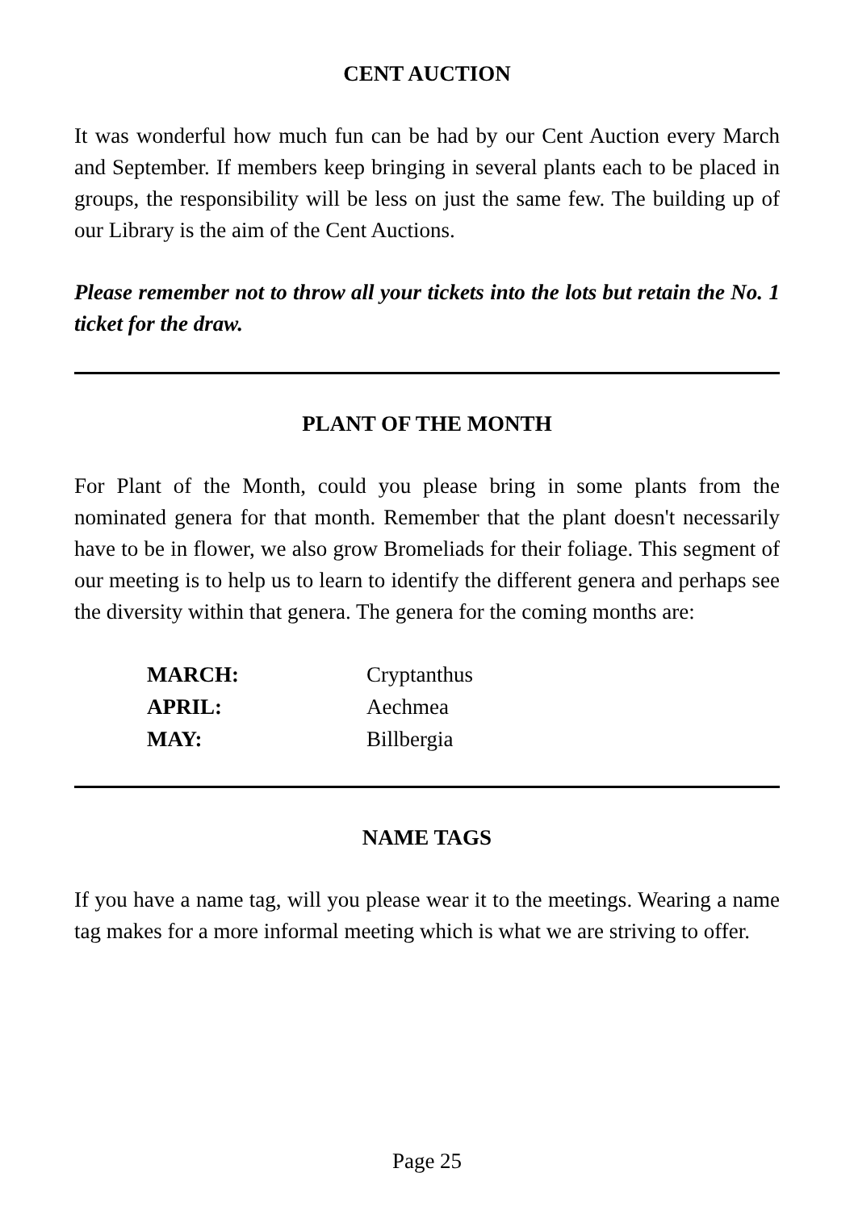CENT AUCTION
It was wonderful how much fun can be had by our Cent Auction every March and September. If members keep bringing in several plants each to be placed in groups, the responsibility will be less on just the same few. The building up of our Library is the aim of the Cent Auctions.
Please remember not to throw all your tickets into the lots but retain the No. 1 ticket for the draw.
PLANT OF THE MONTH
For Plant of the Month, could you please bring in some plants from the nominated genera for that month. Remember that the plant doesn't necessarily have to be in flower, we also grow Bromeliads for their foliage. This segment of our meeting is to help us to learn to identify the different genera and perhaps see the diversity within that genera. The genera for the coming months are:
| MARCH: | Cryptanthus |
| APRIL: | Aechmea |
| MAY: | Billbergia |
NAME TAGS
If you have a name tag, will you please wear it to the meetings. Wearing a name tag makes for a more informal meeting which is what we are striving to offer.
Page 25